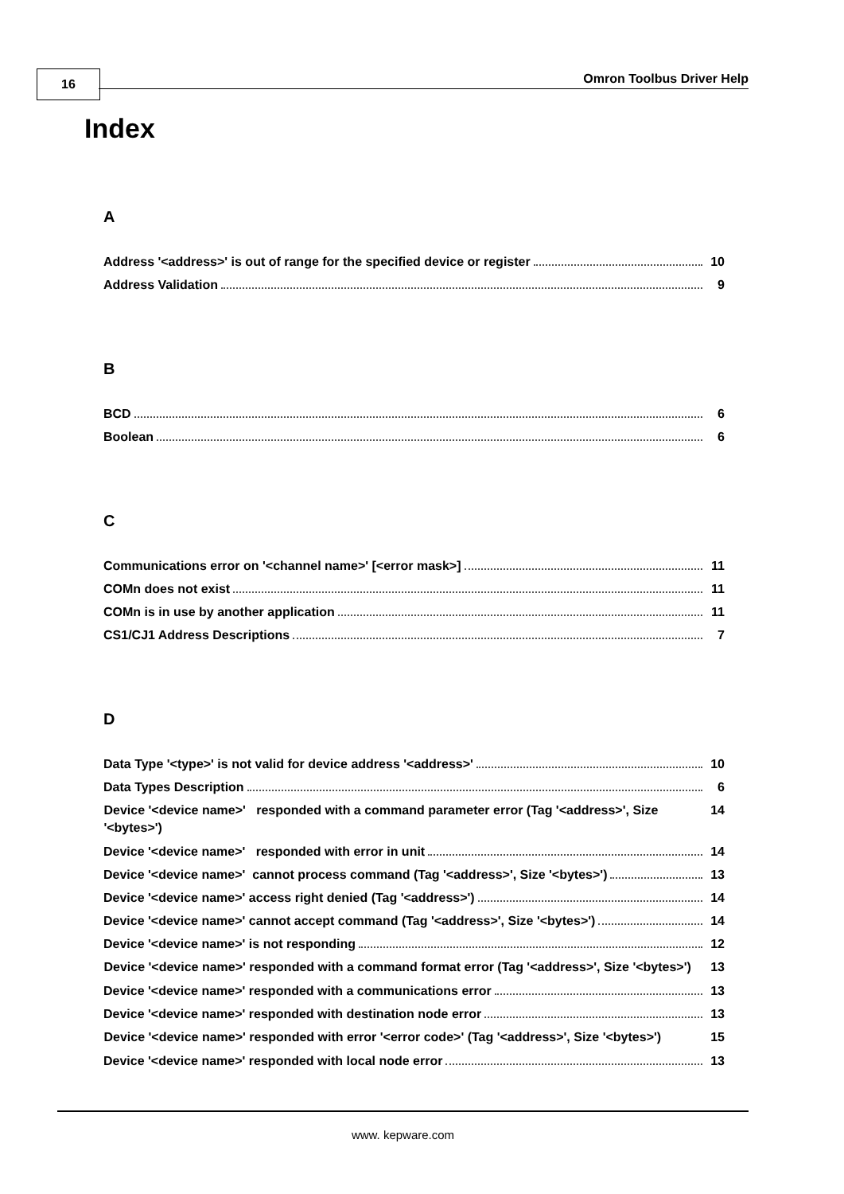16 Omron Toolbus Driver Help
Index
A
Address '<address>' is out of range for the specified device or register 10
Address Validation 9
B
BCD 6
Boolean 6
C
Communications error on '<channel name>' [<error mask>] 11
COMn does not exist 11
COMn is in use by another application 11
CS1/CJ1 Address Descriptions 7
D
Data Type '<type>' is not valid for device address '<address>' 10
Data Types Description 6
Device '<device name>' responded with a command parameter error (Tag '<address>', Size '<bytes>') 14
Device '<device name>' responded with error in unit 14
Device '<device name>' cannot process command (Tag '<address>', Size '<bytes>') 13
Device '<device name>' access right denied (Tag '<address>') 14
Device '<device name>' cannot accept command (Tag '<address>', Size '<bytes>') 14
Device '<device name>' is not responding 12
Device '<device name>' responded with a command format error (Tag '<address>', Size '<bytes>') 13
Device '<device name>' responded with a communications error 13
Device '<device name>' responded with destination node error 13
Device '<device name>' responded with error '<error code>' (Tag '<address>', Size '<bytes>') 15
Device '<device name>' responded with local node error 13
www. kepware.com